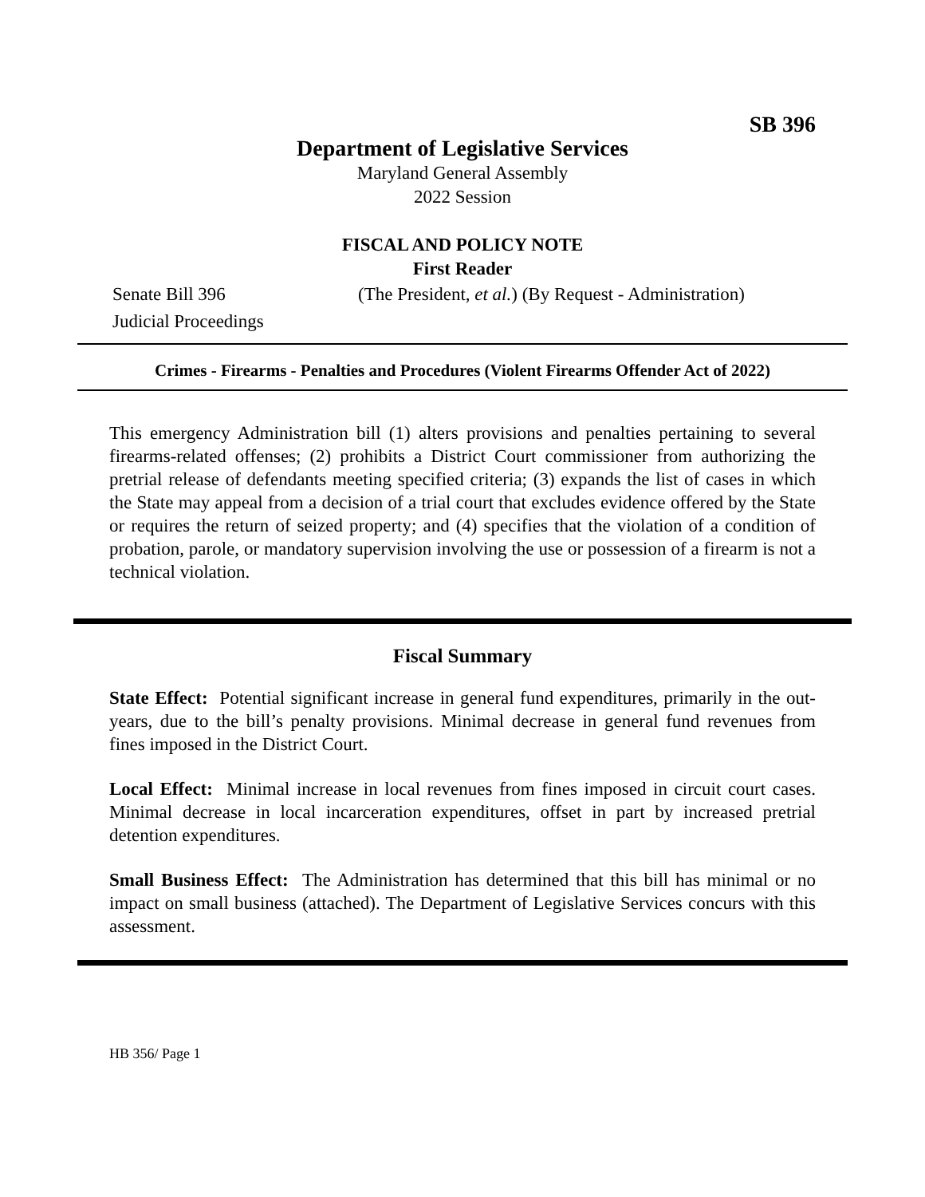SB 396
Department of Legislative Services
Maryland General Assembly
2022 Session
FISCAL AND POLICY NOTE
First Reader
Senate Bill 396 (The President, et al.) (By Request - Administration)
Judicial Proceedings
Crimes - Firearms - Penalties and Procedures (Violent Firearms Offender Act of 2022)
This emergency Administration bill (1) alters provisions and penalties pertaining to several firearms-related offenses; (2) prohibits a District Court commissioner from authorizing the pretrial release of defendants meeting specified criteria; (3) expands the list of cases in which the State may appeal from a decision of a trial court that excludes evidence offered by the State or requires the return of seized property; and (4) specifies that the violation of a condition of probation, parole, or mandatory supervision involving the use or possession of a firearm is not a technical violation.
Fiscal Summary
State Effect: Potential significant increase in general fund expenditures, primarily in the out-years, due to the bill’s penalty provisions. Minimal decrease in general fund revenues from fines imposed in the District Court.
Local Effect: Minimal increase in local revenues from fines imposed in circuit court cases. Minimal decrease in local incarceration expenditures, offset in part by increased pretrial detention expenditures.
Small Business Effect: The Administration has determined that this bill has minimal or no impact on small business (attached). The Department of Legislative Services concurs with this assessment.
HB 356/ Page 1